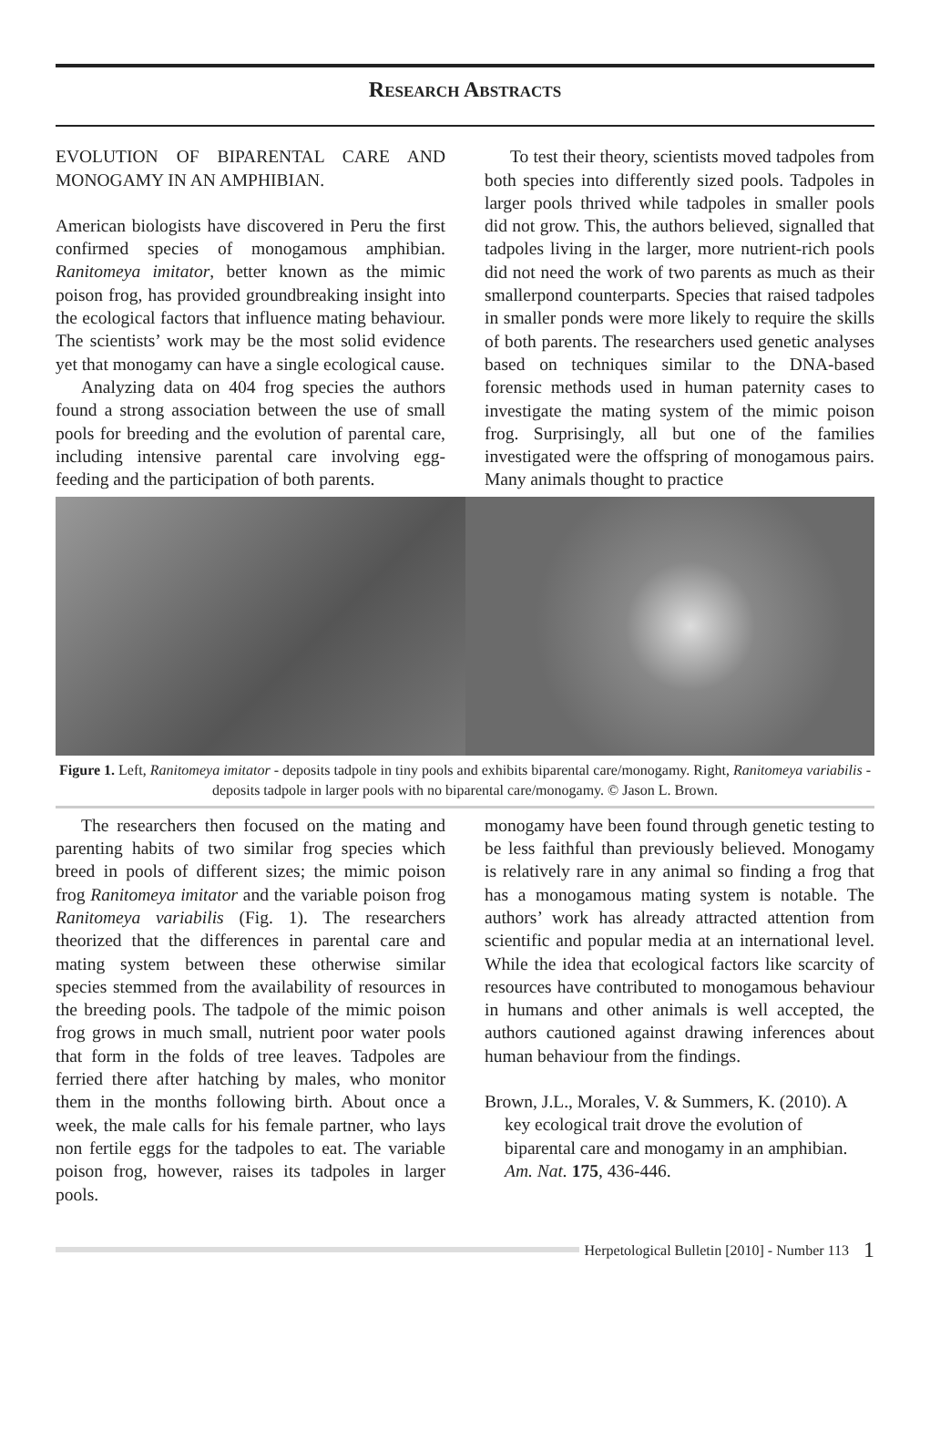Research Abstracts
EVOLUTION OF BIPARENTAL CARE AND MONOGAMY IN AN AMPHIBIAN.
American biologists have discovered in Peru the first confirmed species of monogamous amphibian. Ranitomeya imitator, better known as the mimic poison frog, has provided groundbreaking insight into the ecological factors that influence mating behaviour. The scientists’ work may be the most solid evidence yet that monogamy can have a single ecological cause.
Analyzing data on 404 frog species the authors found a strong association between the use of small pools for breeding and the evolution of parental care, including intensive parental care involving egg-feeding and the participation of both parents.
To test their theory, scientists moved tadpoles from both species into differently sized pools. Tadpoles in larger pools thrived while tadpoles in smaller pools did not grow. This, the authors believed, signalled that tadpoles living in the larger, more nutrient-rich pools did not need the work of two parents as much as their smallerpond counterparts. Species that raised tadpoles in smaller ponds were more likely to require the skills of both parents. The researchers used genetic analyses based on techniques similar to the DNA-based forensic methods used in human paternity cases to investigate the mating system of the mimic poison frog. Surprisingly, all but one of the families investigated were the offspring of monogamous pairs. Many animals thought to practice
Figure 1. Left, Ranitomeya imitator - deposits tadpole in tiny pools and exhibits biparental care/monogamy. Right, Ranitomeya variabilis - deposits tadpole in larger pools with no biparental care/monogamy. © Jason L. Brown.
The researchers then focused on the mating and parenting habits of two similar frog species which breed in pools of different sizes; the mimic poison frog Ranitomeya imitator and the variable poison frog Ranitomeya variabilis (Fig. 1). The researchers theorized that the differences in parental care and mating system between these otherwise similar species stemmed from the availability of resources in the breeding pools. The tadpole of the mimic poison frog grows in much small, nutrient poor water pools that form in the folds of tree leaves. Tadpoles are ferried there after hatching by males, who monitor them in the months following birth. About once a week, the male calls for his female partner, who lays non fertile eggs for the tadpoles to eat. The variable poison frog, however, raises its tadpoles in larger pools.
monogamy have been found through genetic testing to be less faithful than previously believed. Monogamy is relatively rare in any animal so finding a frog that has a monogamous mating system is notable. The authors’ work has already attracted attention from scientific and popular media at an international level. While the idea that ecological factors like scarcity of resources have contributed to monogamous behaviour in humans and other animals is well accepted, the authors cautioned against drawing inferences about human behaviour from the findings.
Brown, J.L., Morales, V. & Summers, K. (2010). A key ecological trait drove the evolution of biparental care and monogamy in an amphibian. Am. Nat. 175, 436-446.
Herpetological Bulletin [2010] - Number 113 1